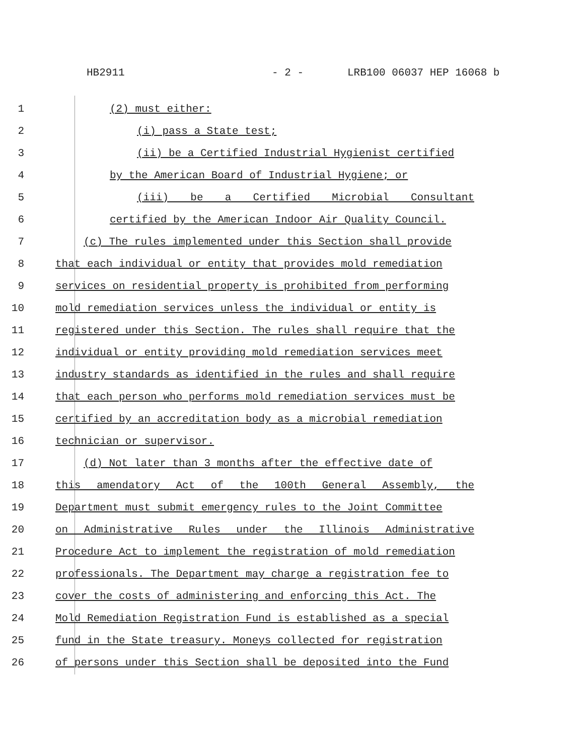HB2911 - 2 - LRB100 06037 HEP 16068 b
1 (2) must either:
2 (i) pass a State test;
3 (ii) be a Certified Industrial Hygienist certified
4 by the American Board of Industrial Hygiene; or
5 (iii) be a Certified Microbial Consultant
6 certified by the American Indoor Air Quality Council.
7 (c) The rules implemented under this Section shall provide
8 that each individual or entity that provides mold remediation
9 services on residential property is prohibited from performing
10 mold remediation services unless the individual or entity is
11 registered under this Section. The rules shall require that the
12 individual or entity providing mold remediation services meet
13 industry standards as identified in the rules and shall require
14 that each person who performs mold remediation services must be
15 certified by an accreditation body as a microbial remediation
16 technician or supervisor.
17 (d) Not later than 3 months after the effective date of
18 this amendatory Act of the 100th General Assembly, the
19 Department must submit emergency rules to the Joint Committee
20 on Administrative Rules under the Illinois Administrative
21 Procedure Act to implement the registration of mold remediation
22 professionals. The Department may charge a registration fee to
23 cover the costs of administering and enforcing this Act. The
24 Mold Remediation Registration Fund is established as a special
25 fund in the State treasury. Moneys collected for registration
26 of persons under this Section shall be deposited into the Fund